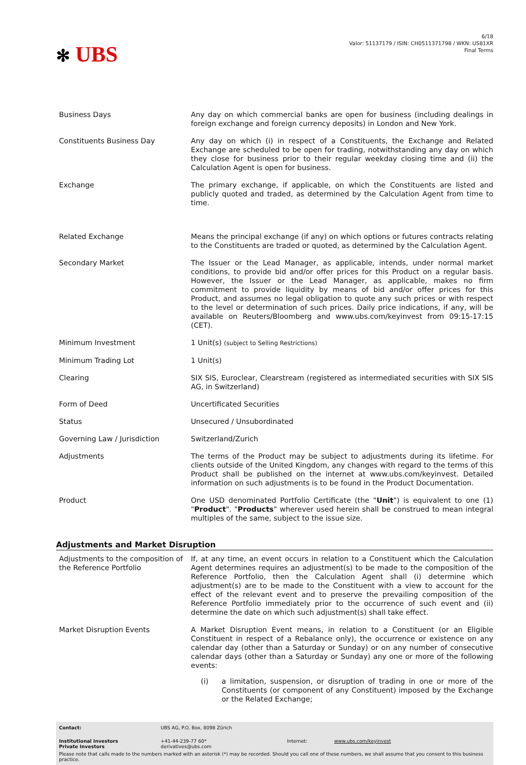✻ UBS
6/18
Valor: 51137179 / ISIN: CH0511371798 / WKN: US81XR
Final Terms
| Business Days | Any day on which commercial banks are open for business (including dealings in foreign exchange and foreign currency deposits) in London and New York. |
| Constituents Business Day | Any day on which (i) in respect of a Constituents, the Exchange and Related Exchange are scheduled to be open for trading, notwithstanding any day on which they close for business prior to their regular weekday closing time and (ii) the Calculation Agent is open for business. |
| Exchange | The primary exchange, if applicable, on which the Constituents are listed and publicly quoted and traded, as determined by the Calculation Agent from time to time. |
| Related Exchange | Means the principal exchange (if any) on which options or futures contracts relating to the Constituents are traded or quoted, as determined by the Calculation Agent. |
| Secondary Market | The Issuer or the Lead Manager, as applicable, intends, under normal market conditions, to provide bid and/or offer prices for this Product on a regular basis. However, the Issuer or the Lead Manager, as applicable, makes no firm commitment to provide liquidity by means of bid and/or offer prices for this Product, and assumes no legal obligation to quote any such prices or with respect to the level or determination of such prices. Daily price indications, if any, will be available on Reuters/Bloomberg and www.ubs.com/keyinvest from 09:15-17:15 (CET). |
| Minimum Investment | 1 Unit(s) (subject to Selling Restrictions) |
| Minimum Trading Lot | 1 Unit(s) |
| Clearing | SIX SIS, Euroclear, Clearstream (registered as intermediated securities with SIX SIS AG, in Switzerland) |
| Form of Deed | Uncertificated Securities |
| Status | Unsecured / Unsubordinated |
| Governing Law / Jurisdiction | Switzerland/Zurich |
| Adjustments | The terms of the Product may be subject to adjustments during its lifetime. For clients outside of the United Kingdom, any changes with regard to the terms of this Product shall be published on the internet at www.ubs.com/keyinvest. Detailed information on such adjustments is to be found in the Product Documentation. |
| Product | One USD denominated Portfolio Certificate (the " Unit ") is equivalent to one (1) " Product ". " Products " wherever used herein shall be construed to mean integral multiples of the same, subject to the issue size. |
Adjustments and Market Disruption
| Adjustments to the composition of the Reference Portfolio | If, at any time, an event occurs in relation to a Constituent which the Calculation Agent determines requires an adjustment(s) to be made to the composition of the Reference Portfolio, then the Calculation Agent shall (i) determine which adjustment(s) are to be made to the Constituent with a view to account for the effect of the relevant event and to preserve the prevailing composition of the Reference Portfolio immediately prior to the occurrence of such event and (ii) determine the date on which such adjustment(s) shall take effect. |
| Market Disruption Events | A Market Disruption Event means, in relation to a Constituent (or an Eligible Constituent in respect of a Rebalance only), the occurrence or existence on any calendar day (other than a Saturday or Sunday) or on any number of consecutive calendar days (other than a Saturday or Sunday) any one or more of the following events: (i) a limitation, suspension, or disruption of trading in one or more of the Constituents (or component of any Constituent) imposed by the Exchange or the Related Exchange; |
| Contact: | UBS AG, P.O. Box, 8098 Zürich | | |
| Institutional Investors Private Investors | +41-44-239-77 60* derivatives@ubs.com | Internet: | www.ubs.com/keyinvest |
Please note that calls made to the numbers marked with an asterisk (*) may be recorded. Should you call one of these numbers, we shall assume that you consent to this business practice.